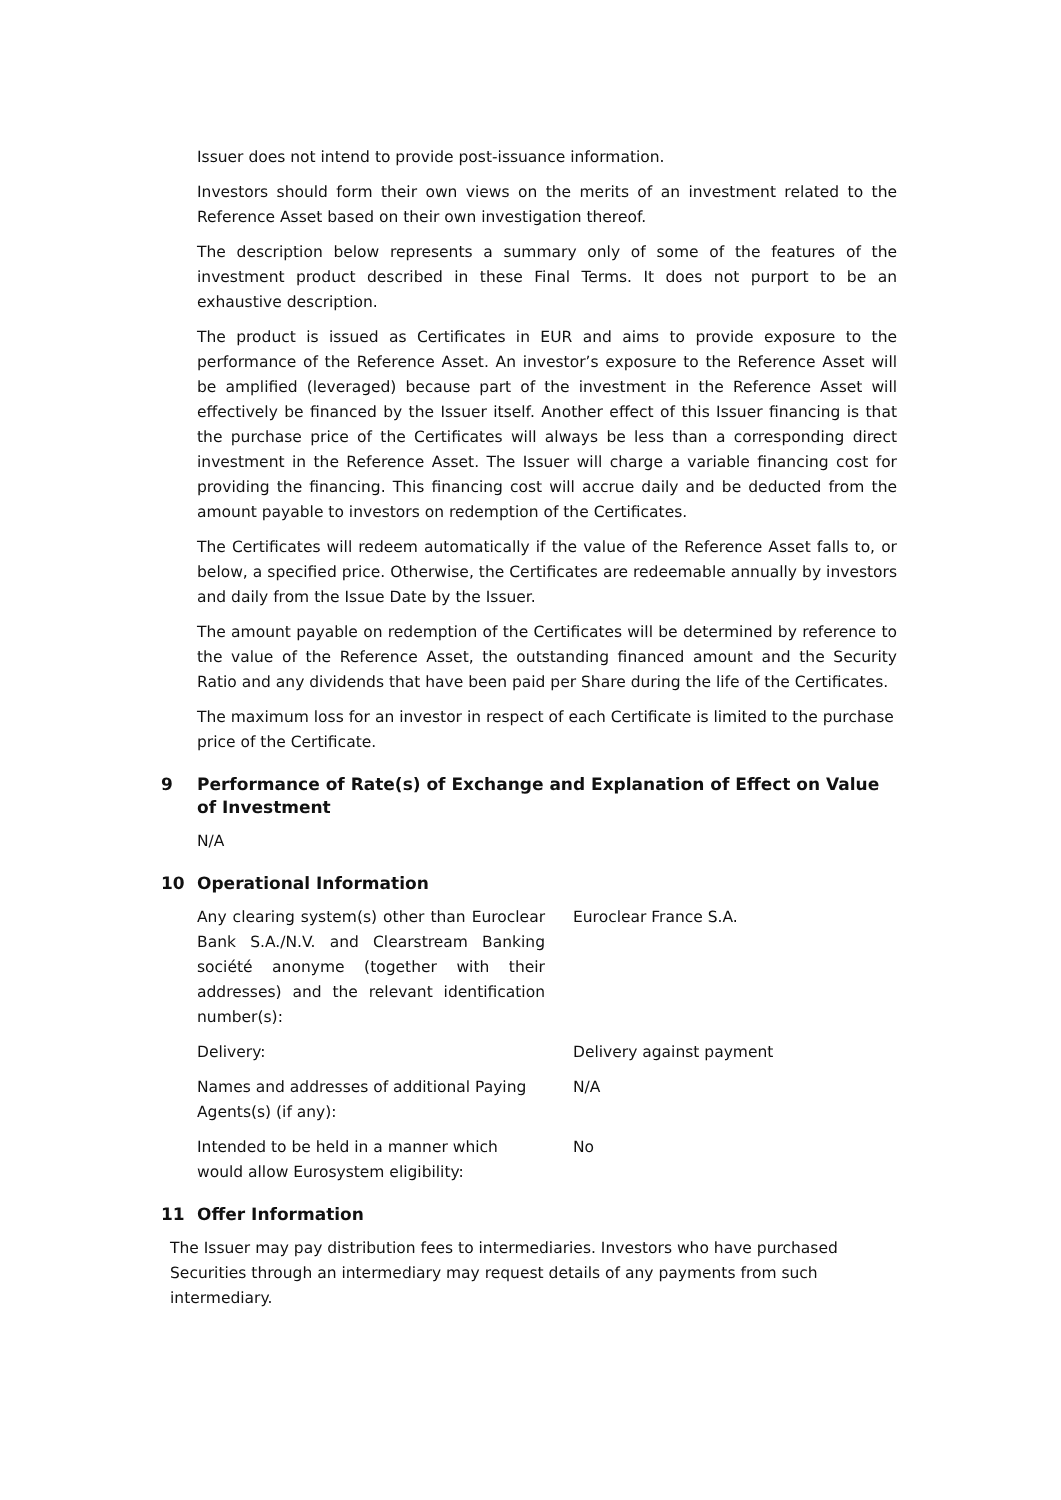Issuer does not intend to provide post-issuance information.
Investors should form their own views on the merits of an investment related to the Reference Asset based on their own investigation thereof.
The description below represents a summary only of some of the features of the investment product described in these Final Terms. It does not purport to be an exhaustive description.
The product is issued as Certificates in EUR and aims to provide exposure to the performance of the Reference Asset. An investor’s exposure to the Reference Asset will be amplified (leveraged) because part of the investment in the Reference Asset will effectively be financed by the Issuer itself. Another effect of this Issuer financing is that the purchase price of the Certificates will always be less than a corresponding direct investment in the Reference Asset. The Issuer will charge a variable financing cost for providing the financing. This financing cost will accrue daily and be deducted from the amount payable to investors on redemption of the Certificates.
The Certificates will redeem automatically if the value of the Reference Asset falls to, or below, a specified price. Otherwise, the Certificates are redeemable annually by investors and daily from the Issue Date by the Issuer.
The amount payable on redemption of the Certificates will be determined by reference to the value of the Reference Asset, the outstanding financed amount and the Security Ratio and any dividends that have been paid per Share during the life of the Certificates.
The maximum loss for an investor in respect of each Certificate is limited to the purchase price of the Certificate.
9 Performance of Rate(s) of Exchange and Explanation of Effect on Value of Investment
N/A
10 Operational Information
Any clearing system(s) other than Euroclear Bank S.A./N.V. and Clearstream Banking société anonyme (together with their addresses) and the relevant identification number(s):
Euroclear France S.A.
Delivery: Delivery against payment
Names and addresses of additional Paying Agents(s) (if any):
N/A
Intended to be held in a manner which would allow Eurosystem eligibility:
No
11 Offer Information
The Issuer may pay distribution fees to intermediaries. Investors who have purchased Securities through an intermediary may request details of any payments from such intermediary.